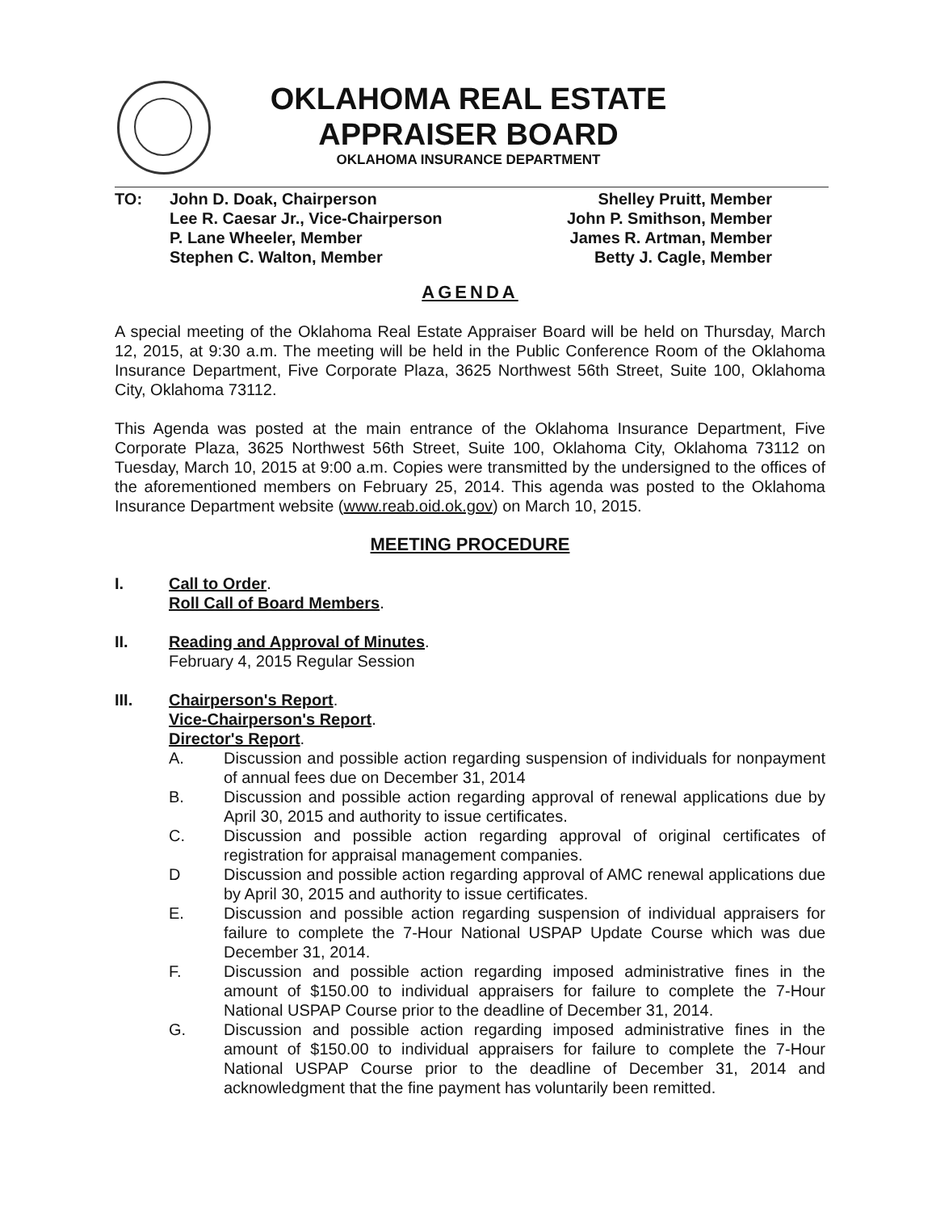OKLAHOMA REAL ESTATE
APPRAISER BOARD
OKLAHOMA INSURANCE DEPARTMENT
TO: John D. Doak, Chairperson
Lee R. Caesar Jr., Vice-Chairperson
P. Lane Wheeler, Member
Stephen C. Walton, Member
Shelley Pruitt, Member
John P. Smithson, Member
James R. Artman, Member
Betty J. Cagle, Member
AGENDA
A special meeting of the Oklahoma Real Estate Appraiser Board will be held on Thursday, March 12, 2015, at 9:30 a.m. The meeting will be held in the Public Conference Room of the Oklahoma Insurance Department, Five Corporate Plaza, 3625 Northwest 56th Street, Suite 100, Oklahoma City, Oklahoma 73112.
This Agenda was posted at the main entrance of the Oklahoma Insurance Department, Five Corporate Plaza, 3625 Northwest 56th Street, Suite 100, Oklahoma City, Oklahoma 73112 on Tuesday, March 10, 2015 at 9:00 a.m. Copies were transmitted by the undersigned to the offices of the aforementioned members on February 25, 2014. This agenda was posted to the Oklahoma Insurance Department website (www.reab.oid.ok.gov) on March 10, 2015.
MEETING PROCEDURE
I. Call to Order.
Roll Call of Board Members.
II. Reading and Approval of Minutes.
February 4, 2015 Regular Session
III. Chairperson's Report.
Vice-Chairperson's Report.
Director's Report.
A. Discussion and possible action regarding suspension of individuals for nonpayment of annual fees due on December 31, 2014
B. Discussion and possible action regarding approval of renewal applications due by April 30, 2015 and authority to issue certificates.
C. Discussion and possible action regarding approval of original certificates of registration for appraisal management companies.
D Discussion and possible action regarding approval of AMC renewal applications due by April 30, 2015 and authority to issue certificates.
E. Discussion and possible action regarding suspension of individual appraisers for failure to complete the 7-Hour National USPAP Update Course which was due December 31, 2014.
F. Discussion and possible action regarding imposed administrative fines in the amount of $150.00 to individual appraisers for failure to complete the 7-Hour National USPAP Course prior to the deadline of December 31, 2014.
G. Discussion and possible action regarding imposed administrative fines in the amount of $150.00 to individual appraisers for failure to complete the 7-Hour National USPAP Course prior to the deadline of December 31, 2014 and acknowledgment that the fine payment has voluntarily been remitted.